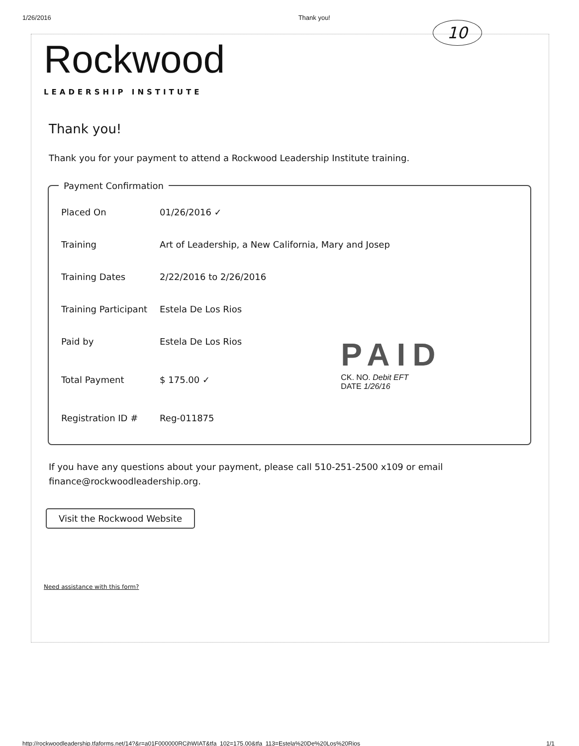1/26/2016 Thank you!
10
Rockwood
LEADERSHIP INSTITUTE
Thank you!
Thank you for your payment to attend a Rockwood Leadership Institute training.
Payment Confirmation
| Placed On | 01/26/2016 ✓ | |
| Training | Art of Leadership, a New California, Mary and Josep | |
| Training Dates | 2/22/2016 to 2/26/2016 | |
| Training Participant | Estela De Los Rios | |
| Paid by | Estela De Los Rios | PAID CK. NO. Debit EFT DATE 1/26/16 |
| Total Payment | $ 175.00 ✓ | |
| Registration ID # | Reg-011875 | |
If you have any questions about your payment, please call 510-251-2500 x109 or email finance@rockwoodleadership.org.
Visit the Rockwood Website
Need assistance with this form?
http://rockwoodleadership.tfaforms.net/14?&r=a01F000000RCjhWIAT&tfa_102=175.00&tfa_113=Estela%20De%20Los%20Rios 1/1